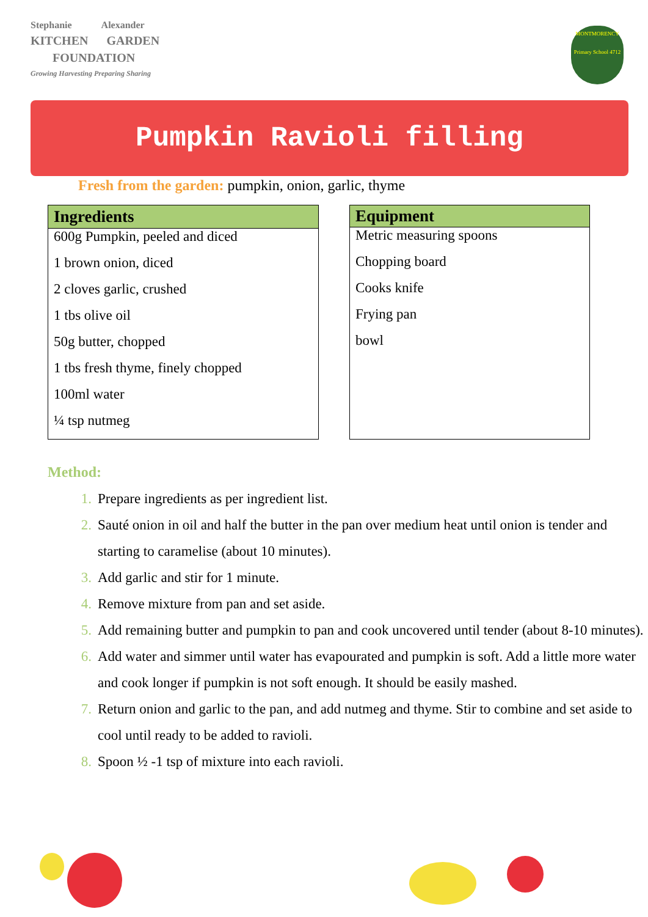Stephanie Alexander
KITCHEN GARDEN
FOUNDATION
Growing Harvesting Preparing Sharing
MONTMORENCY
Primary School 4712
Pumpkin Ravioli filling
Fresh from the garden: pumpkin, onion, garlic, thyme
| Ingredients |
| --- |
| 600g Pumpkin, peeled and diced |
| 1 brown onion, diced |
| 2 cloves garlic, crushed |
| 1 tbs olive oil |
| 50g butter, chopped |
| 1 tbs fresh thyme, finely chopped |
| 100ml water |
| ¼ tsp nutmeg |
| Equipment |
| --- |
| Metric measuring spoons |
| Chopping board |
| Cooks knife |
| Frying pan |
| bowl |
Method:
1. Prepare ingredients as per ingredient list.
2. Sauté onion in oil and half the butter in the pan over medium heat until onion is tender and starting to caramelise (about 10 minutes).
3. Add garlic and stir for 1 minute.
4. Remove mixture from pan and set aside.
5. Add remaining butter and pumpkin to pan and cook uncovered until tender (about 8-10 minutes).
6. Add water and simmer until water has evapourated and pumpkin is soft. Add a little more water and cook longer if pumpkin is not soft enough. It should be easily mashed.
7. Return onion and garlic to the pan, and add nutmeg and thyme. Stir to combine and set aside to cool until ready to be added to ravioli.
8. Spoon ½ -1 tsp of mixture into each ravioli.